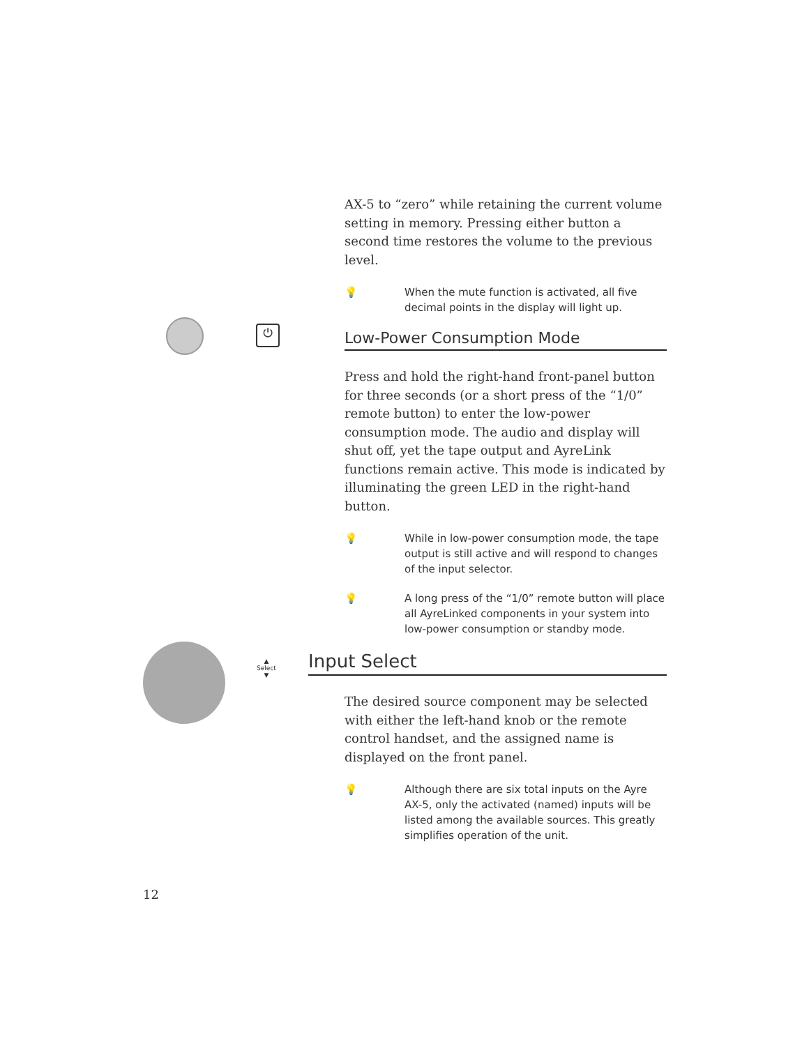⏻
▲
Select
▼
AX-5 to “zero” while retaining the current volume setting in memory. Pressing either button a second time restores the volume to the previous level.
💡 When the mute function is activated, all five decimal points in the display will light up.
Low-Power Consumption Mode
Press and hold the right-hand front-panel button for three seconds (or a short press of the “1/0” remote button) to enter the low-power consumption mode. The audio and display will shut off, yet the tape output and AyreLink functions remain active. This mode is indicated by illuminating the green LED in the right-hand button.
💡 While in low-power consumption mode, the tape output is still active and will respond to changes of the input selector.
💡 A long press of the “1/0” remote button will place all AyreLinked components in your system into low-power consumption or standby mode.
Input Select
The desired source component may be selected with either the left-hand knob or the remote control handset, and the assigned name is displayed on the front panel.
💡 Although there are six total inputs on the Ayre AX-5, only the activated (named) inputs will be listed among the available sources. This greatly simplifies operation of the unit.
12